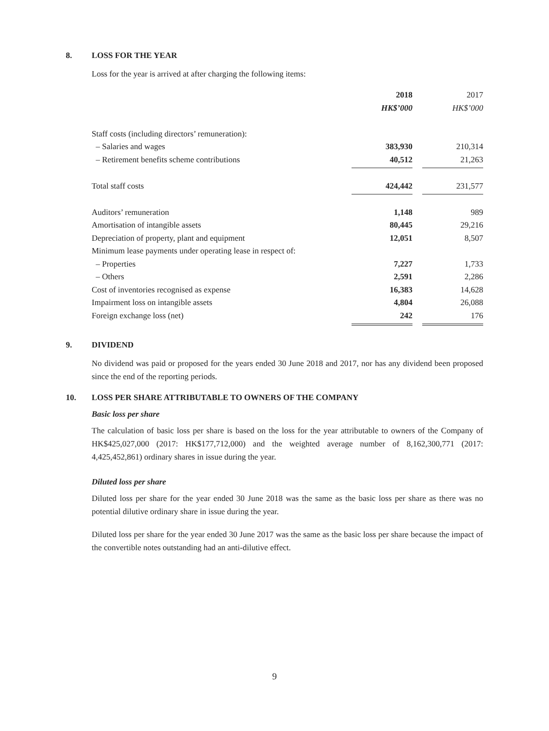8. LOSS FOR THE YEAR
Loss for the year is arrived at after charging the following items:
| | 2018 | | 2017 |
| | HK$’000 | | HK$’000 |
| Staff costs (including directors’ remuneration): | | | |
| – Salaries and wages | 383,930 | | 210,314 |
| – Retirement benefits scheme contributions | 40,512 | | 21,263 |
| Total staff costs | 424,442 | | 231,577 |
| Auditors’ remuneration | 1,148 | | 989 |
| Amortisation of intangible assets | 80,445 | | 29,216 |
| Depreciation of property, plant and equipment | 12,051 | | 8,507 |
| Minimum lease payments under operating lease in respect of: | | | |
| – Properties | 7,227 | | 1,733 |
| – Others | 2,591 | | 2,286 |
| Cost of inventories recognised as expense | 16,383 | | 14,628 |
| Impairment loss on intangible assets | 4,804 | | 26,088 |
| Foreign exchange loss (net) | 242 | | 176 |
9. DIVIDEND
No dividend was paid or proposed for the years ended 30 June 2018 and 2017, nor has any dividend been proposed since the end of the reporting periods.
10. LOSS PER SHARE ATTRIBUTABLE TO OWNERS OF THE COMPANY
Basic loss per share
The calculation of basic loss per share is based on the loss for the year attributable to owners of the Company of HK$425,027,000 (2017: HK$177,712,000) and the weighted average number of 8,162,300,771 (2017: 4,425,452,861) ordinary shares in issue during the year.
Diluted loss per share
Diluted loss per share for the year ended 30 June 2018 was the same as the basic loss per share as there was no potential dilutive ordinary share in issue during the year.
Diluted loss per share for the year ended 30 June 2017 was the same as the basic loss per share because the impact of the convertible notes outstanding had an anti-dilutive effect.
9